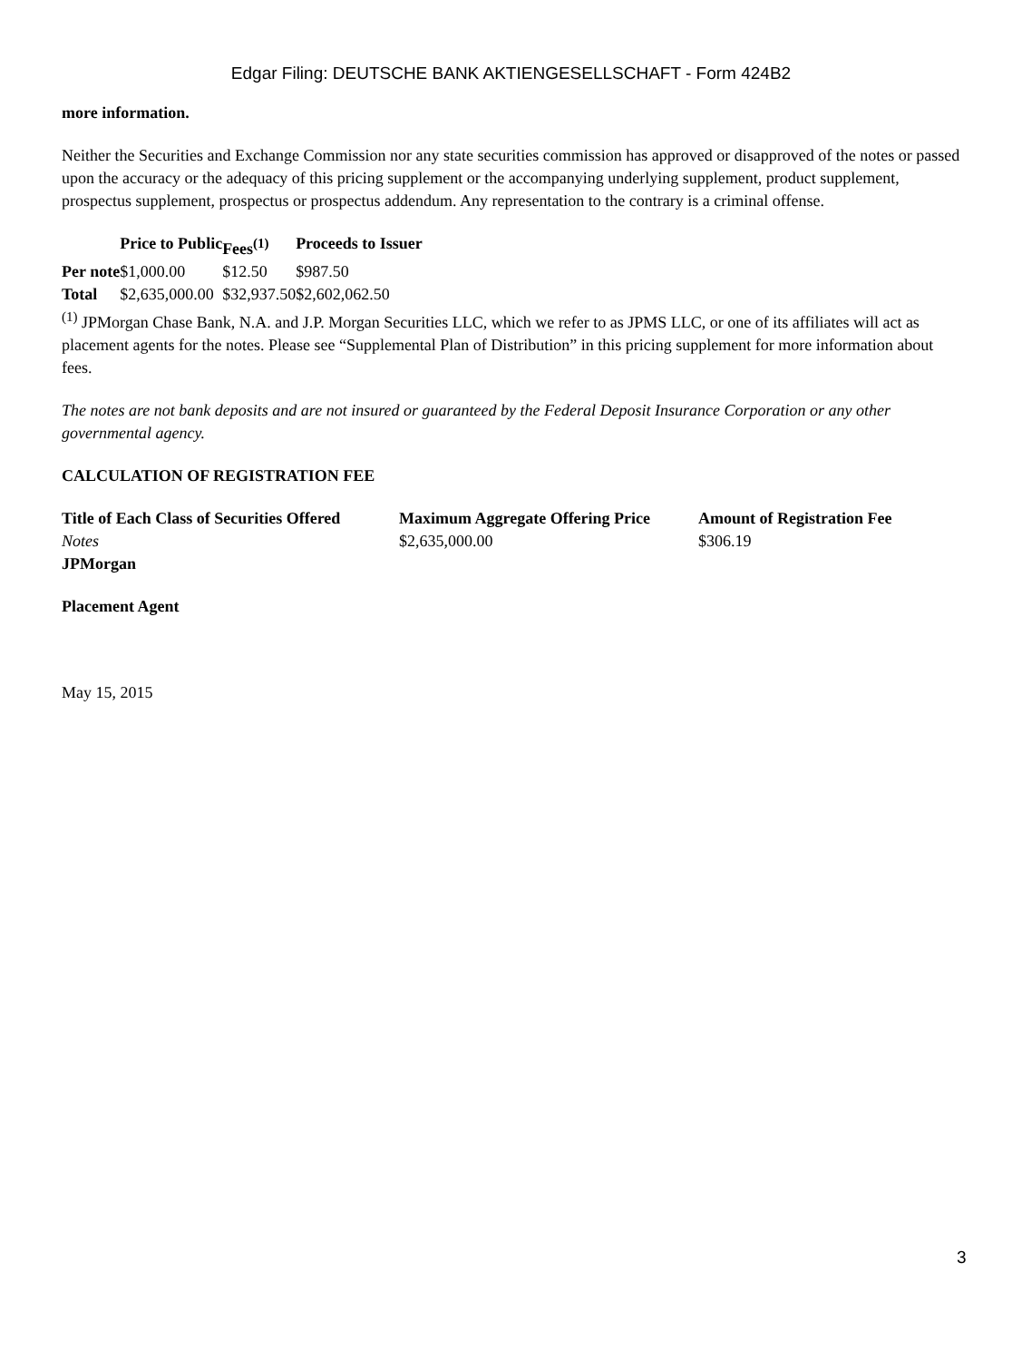Edgar Filing: DEUTSCHE BANK AKTIENGESELLSCHAFT - Form 424B2
more information.
Neither the Securities and Exchange Commission nor any state securities commission has approved or disapproved of the notes or passed upon the accuracy or the adequacy of this pricing supplement or the accompanying underlying supplement, product supplement, prospectus supplement, prospectus or prospectus addendum. Any representation to the contrary is a criminal offense.
| | Price to Public | Fees<sup>(1)</sup> | Proceeds to Issuer |
| --- | --- | --- | --- |
| Per note | $1,000.00 | $12.50 | $987.50 |
| Total | $2,635,000.00 | $32,937.50 | $2,602,062.50 |
<sup>(1)</sup> JPMorgan Chase Bank, N.A. and J.P. Morgan Securities LLC, which we refer to as JPMS LLC, or one of its affiliates will act as placement agents for the notes. Please see “Supplemental Plan of Distribution” in this pricing supplement for more information about fees.
The notes are not bank deposits and are not insured or guaranteed by the Federal Deposit Insurance Corporation or any other governmental agency.
CALCULATION OF REGISTRATION FEE
| Title of Each Class of Securities Offered | Maximum Aggregate Offering Price | Amount of Registration Fee |
| --- | --- | --- |
| Notes | $2,635,000.00 | $306.19 |
JPMorgan
Placement Agent
May 15, 2015
3